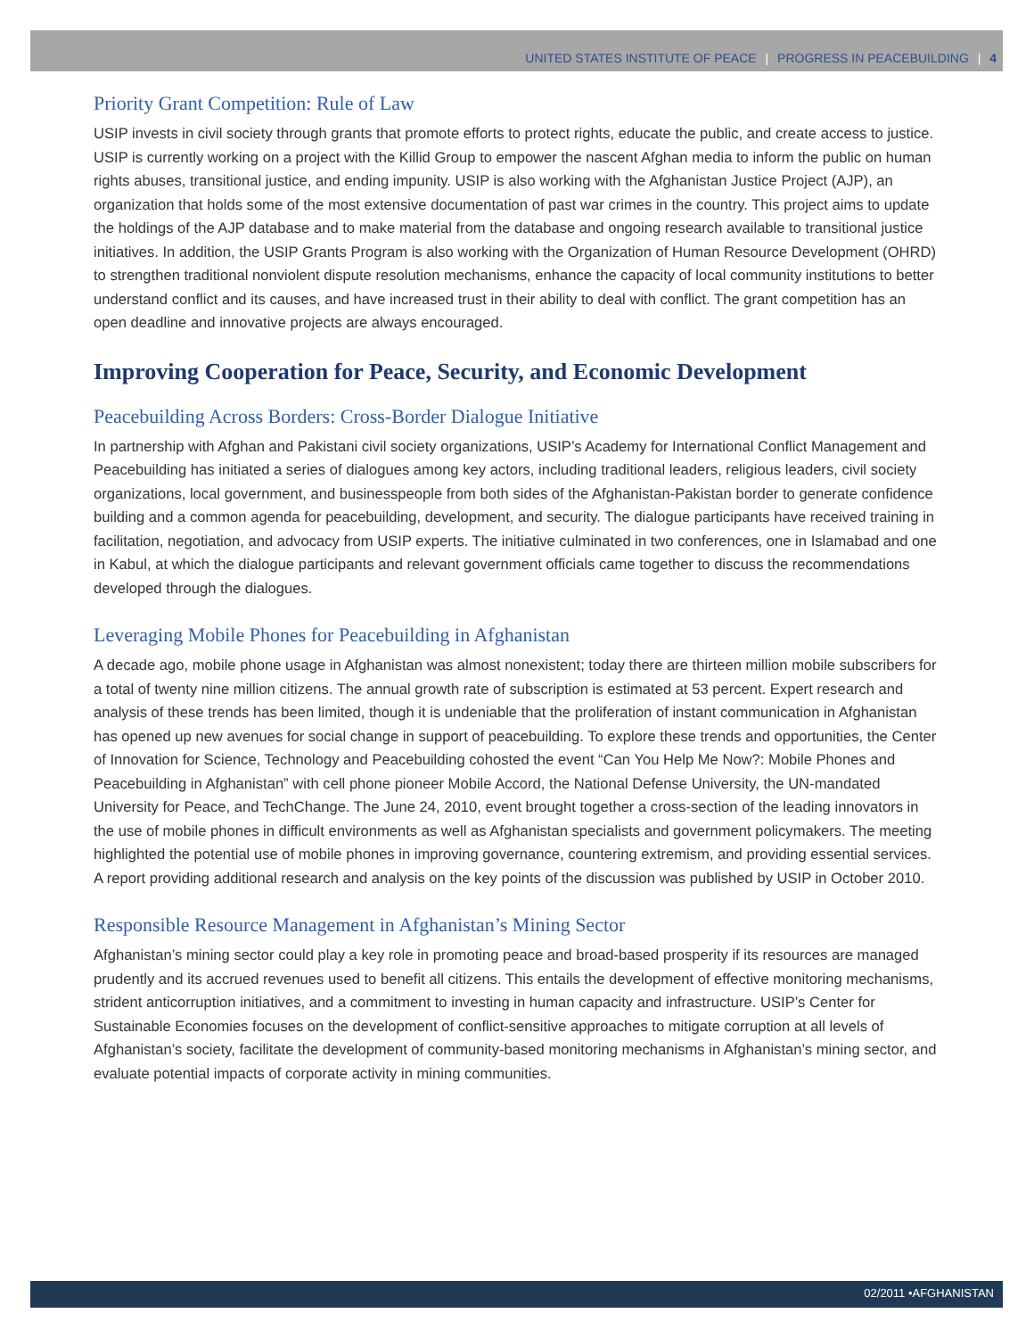UNITED STATES INSTITUTE OF PEACE | PROGRESS IN PEACEBUILDING | 4
Priority Grant Competition: Rule of Law
USIP invests in civil society through grants that promote efforts to protect rights, educate the public, and create access to justice. USIP is currently working on a project with the Killid Group to empower the nascent Afghan media to inform the public on human rights abuses, transitional justice, and ending impunity. USIP is also working with the Afghanistan Justice Project (AJP), an organization that holds some of the most extensive documentation of past war crimes in the country. This project aims to update the holdings of the AJP database and to make material from the database and ongoing research available to transitional justice initiatives. In addition, the USIP Grants Program is also working with the Organization of Human Resource Development (OHRD) to strengthen traditional nonviolent dispute resolution mechanisms, enhance the capacity of local community institutions to better understand conflict and its causes, and have increased trust in their ability to deal with conflict. The grant competition has an open deadline and innovative projects are always encouraged.
Improving Cooperation for Peace, Security, and Economic Development
Peacebuilding Across Borders: Cross-Border Dialogue Initiative
In partnership with Afghan and Pakistani civil society organizations, USIP’s Academy for International Conflict Management and Peacebuilding has initiated a series of dialogues among key actors, including traditional leaders, religious leaders, civil society organizations, local government, and businesspeople from both sides of the Afghanistan-Pakistan border to generate confidence building and a common agenda for peacebuilding, development, and security. The dialogue participants have received training in facilitation, negotiation, and advocacy from USIP experts. The initiative culminated in two conferences, one in Islamabad and one in Kabul, at which the dialogue participants and relevant government officials came together to discuss the recommendations developed through the dialogues.
Leveraging Mobile Phones for Peacebuilding in Afghanistan
A decade ago, mobile phone usage in Afghanistan was almost nonexistent; today there are thirteen million mobile subscribers for a total of twenty nine million citizens. The annual growth rate of subscription is estimated at 53 percent. Expert research and analysis of these trends has been limited, though it is undeniable that the proliferation of instant communication in Afghanistan has opened up new avenues for social change in support of peacebuilding. To explore these trends and opportunities, the Center of Innovation for Science, Technology and Peacebuilding cohosted the event “Can You Help Me Now?: Mobile Phones and Peacebuilding in Afghanistan” with cell phone pioneer Mobile Accord, the National Defense University, the UN-mandated University for Peace, and TechChange. The June 24, 2010, event brought together a cross-section of the leading innovators in the use of mobile phones in difficult environments as well as Afghanistan specialists and government policymakers. The meeting highlighted the potential use of mobile phones in improving governance, countering extremism, and providing essential services. A report providing additional research and analysis on the key points of the discussion was published by USIP in October 2010.
Responsible Resource Management in Afghanistan’s Mining Sector
Afghanistan’s mining sector could play a key role in promoting peace and broad-based prosperity if its resources are managed prudently and its accrued revenues used to benefit all citizens. This entails the development of effective monitoring mechanisms, strident anticorruption initiatives, and a commitment to investing in human capacity and infrastructure. USIP’s Center for Sustainable Economies focuses on the development of conflict-sensitive approaches to mitigate corruption at all levels of Afghanistan’s society, facilitate the development of community-based monitoring mechanisms in Afghanistan’s mining sector, and evaluate potential impacts of corporate activity in mining communities.
02/2011 •AFGHANISTAN